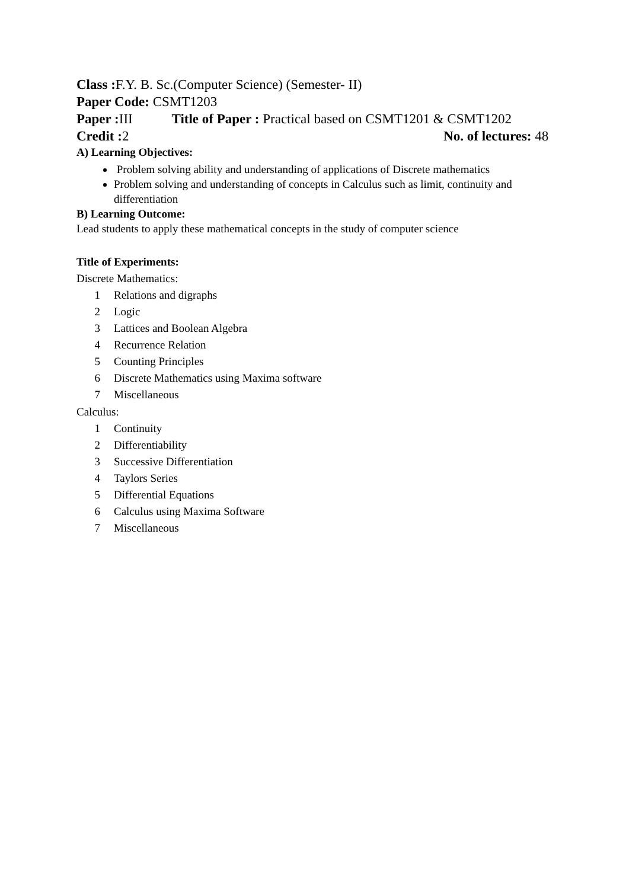Class : F.Y. B. Sc.(Computer Science) (Semester- II)
Paper Code: CSMT1203
Paper : III Title of Paper : Practical based on CSMT1201 & CSMT1202
Credit : 2 No. of lectures: 48
A) Learning Objectives:
Problem solving ability and understanding of applications of Discrete mathematics
Problem solving and understanding of concepts in Calculus such as limit, continuity and differentiation
B) Learning Outcome:
Lead students to apply these mathematical concepts in the study of computer science
Title of Experiments:
Discrete Mathematics:
1 Relations and digraphs
2 Logic
3 Lattices and Boolean Algebra
4 Recurrence Relation
5 Counting Principles
6 Discrete Mathematics using Maxima software
7 Miscellaneous
Calculus:
1 Continuity
2 Differentiability
3 Successive Differentiation
4 Taylors Series
5 Differential Equations
6 Calculus using Maxima Software
7 Miscellaneous